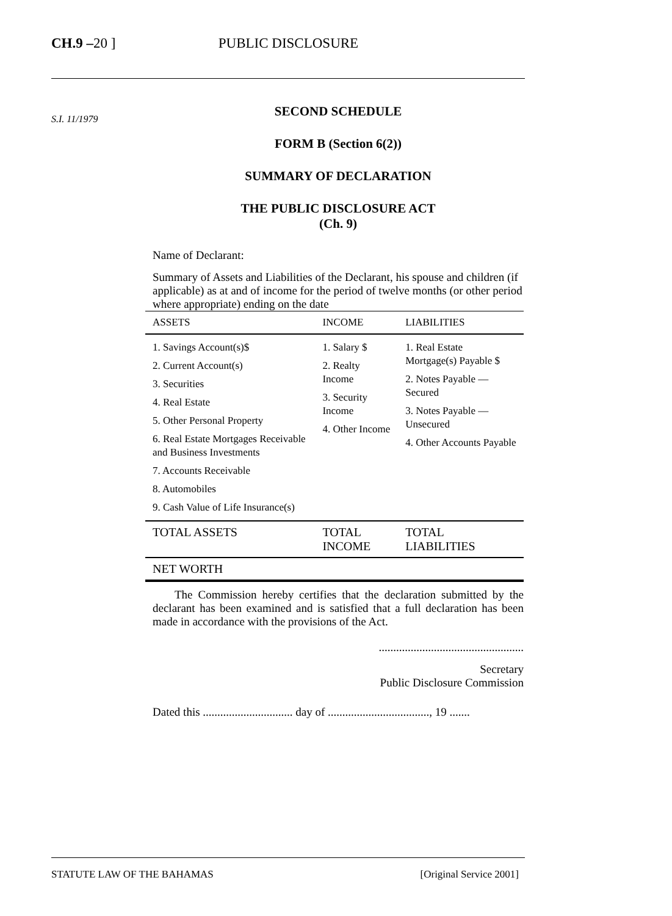CH.9 –20 ] PUBLIC DISCLOSURE
S.I. 11/1979
SECOND SCHEDULE
FORM B (Section 6(2))
SUMMARY OF DECLARATION
THE PUBLIC DISCLOSURE ACT
(Ch. 9)
Name of Declarant:
Summary of Assets and Liabilities of the Declarant, his spouse and children (if applicable) as at and of income for the period of twelve months (or other period where appropriate) ending on the date
| ASSETS | INCOME | LIABILITIES |
| --- | --- | --- |
| 1. Savings Account(s)$ 2. Current Account(s) 3. Securities 4. Real Estate 5. Other Personal Property 6. Real Estate Mortgages Receivable and Business Investments 7. Accounts Receivable 8. Automobiles 9. Cash Value of Life Insurance(s) | 1. Salary $ 2. Realty Income 3. Security Income 4. Other Income | 1. Real Estate Mortgage(s) Payable $ 2. Notes Payable — Secured 3. Notes Payable — Unsecured 4. Other Accounts Payable |
| TOTAL ASSETS | TOTAL INCOME | TOTAL LIABILITIES |
| NET WORTH | | |
The Commission hereby certifies that the declaration submitted by the declarant has been examined and is satisfied that a full declaration has been made in accordance with the provisions of the Act.
..................................................
Secretary
Public Disclosure Commission
Dated this ............................... day of ..................................., 19 .......
STATUTE LAW OF THE BAHAMAS [Original Service 2001]